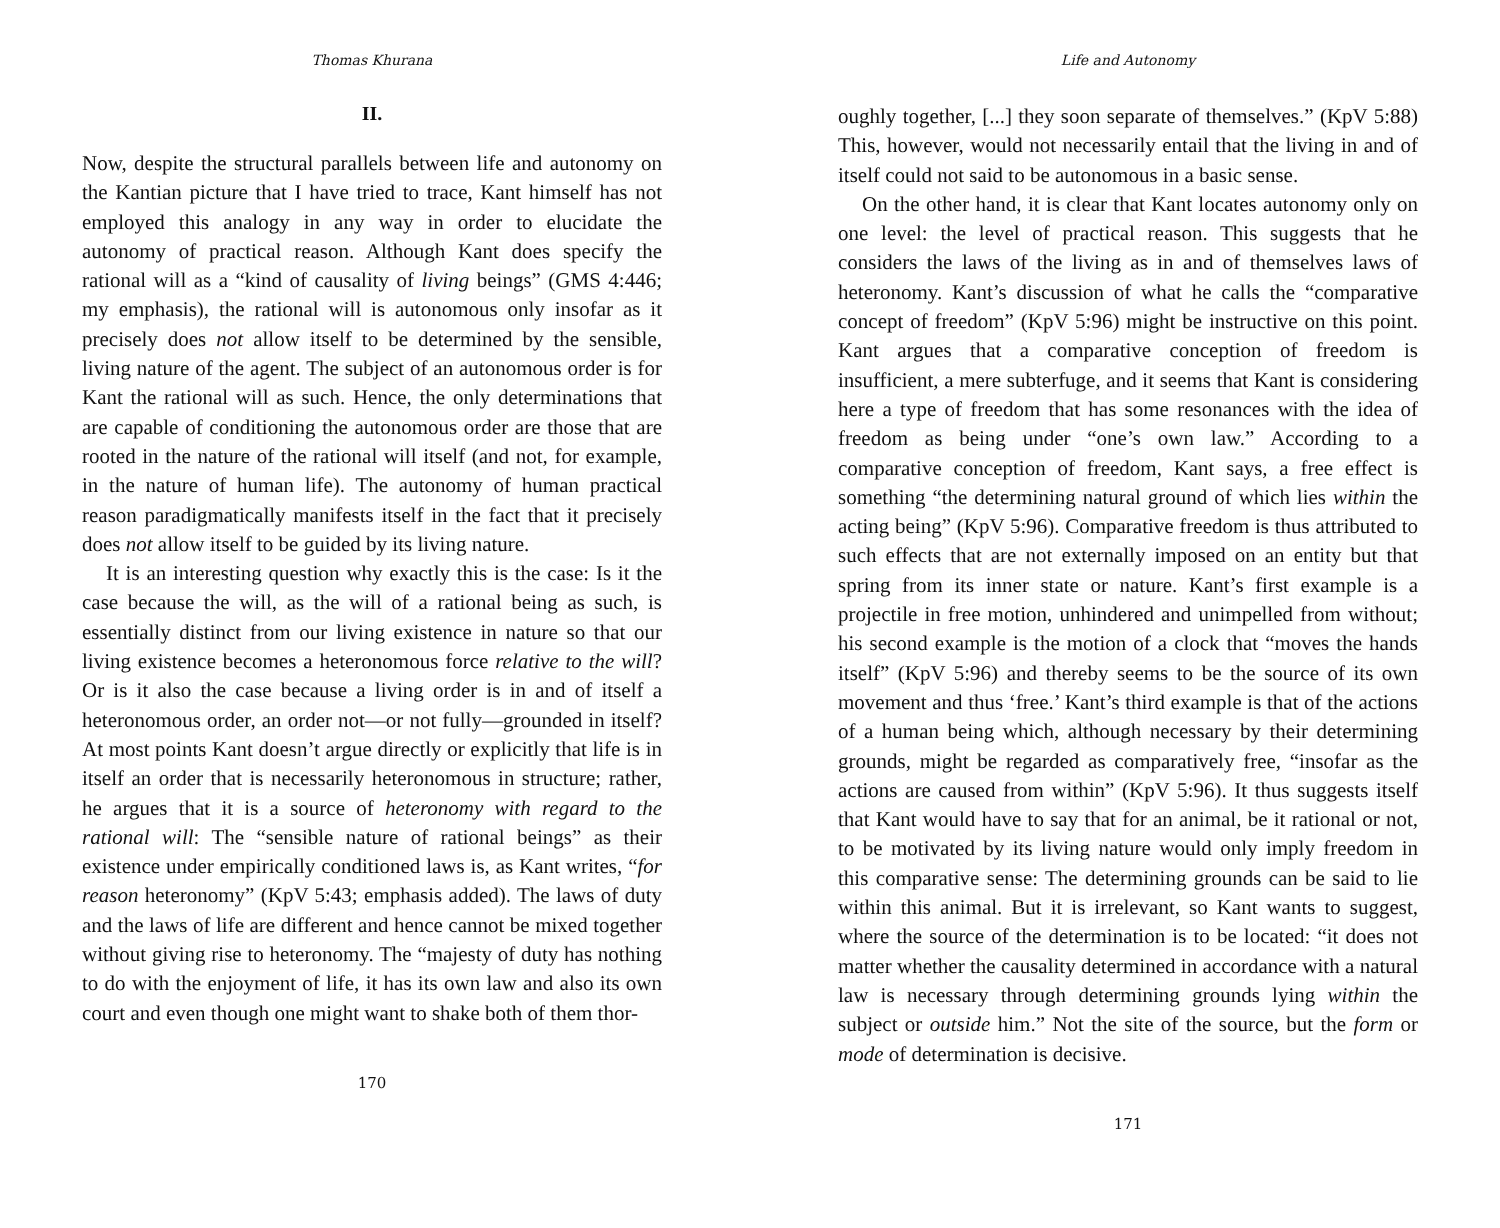Thomas Khurana
II.
Now, despite the structural parallels between life and autonomy on the Kantian picture that I have tried to trace, Kant himself has not employed this analogy in any way in order to elucidate the autonomy of practical reason. Although Kant does specify the rational will as a “kind of causality of living beings” (GMS 4:446; my emphasis), the rational will is autonomous only insofar as it precisely does not allow itself to be determined by the sensible, living nature of the agent. The subject of an autonomous order is for Kant the rational will as such. Hence, the only determinations that are capable of conditioning the autonomous order are those that are rooted in the nature of the rational will itself (and not, for example, in the nature of human life). The autonomy of human practical reason paradigmatically manifests itself in the fact that it precisely does not allow itself to be guided by its living nature.
It is an interesting question why exactly this is the case: Is it the case because the will, as the will of a rational being as such, is essentially distinct from our living existence in nature so that our living existence becomes a heteronomous force relative to the will? Or is it also the case because a living order is in and of itself a heteronomous order, an order not—or not fully—grounded in itself? At most points Kant doesn’t argue directly or explicitly that life is in itself an order that is necessarily heteronomous in structure; rather, he argues that it is a source of heteronomy with regard to the rational will: The “sensible nature of rational beings” as their existence under empirically conditioned laws is, as Kant writes, “for reason heteronomy” (KpV 5:43; emphasis added). The laws of duty and the laws of life are different and hence cannot be mixed together without giving rise to heteronomy. The “majesty of duty has nothing to do with the enjoyment of life, it has its own law and also its own court and even though one might want to shake both of them thor-
170
Life and Autonomy
oughly together, [...] they soon separate of themselves.” (KpV 5:88) This, however, would not necessarily entail that the living in and of itself could not said to be autonomous in a basic sense.
On the other hand, it is clear that Kant locates autonomy only on one level: the level of practical reason. This suggests that he considers the laws of the living as in and of themselves laws of heteronomy. Kant’s discussion of what he calls the “comparative concept of freedom” (KpV 5:96) might be instructive on this point. Kant argues that a comparative conception of freedom is insufficient, a mere subterfuge, and it seems that Kant is considering here a type of freedom that has some resonances with the idea of freedom as being under “one’s own law.” According to a comparative conception of freedom, Kant says, a free effect is something “the determining natural ground of which lies within the acting being” (KpV 5:96). Comparative freedom is thus attributed to such effects that are not externally imposed on an entity but that spring from its inner state or nature. Kant’s first example is a projectile in free motion, unhindered and unimpelled from without; his second example is the motion of a clock that “moves the hands itself” (KpV 5:96) and thereby seems to be the source of its own movement and thus ‘free.’ Kant’s third example is that of the actions of a human being which, although necessary by their determining grounds, might be regarded as comparatively free, “insofar as the actions are caused from within” (KpV 5:96). It thus suggests itself that Kant would have to say that for an animal, be it rational or not, to be motivated by its living nature would only imply freedom in this comparative sense: The determining grounds can be said to lie within this animal. But it is irrelevant, so Kant wants to suggest, where the source of the determination is to be located: “it does not matter whether the causality determined in accordance with a natural law is necessary through determining grounds lying within the subject or outside him.” Not the site of the source, but the form or mode of determination is decisive.
171